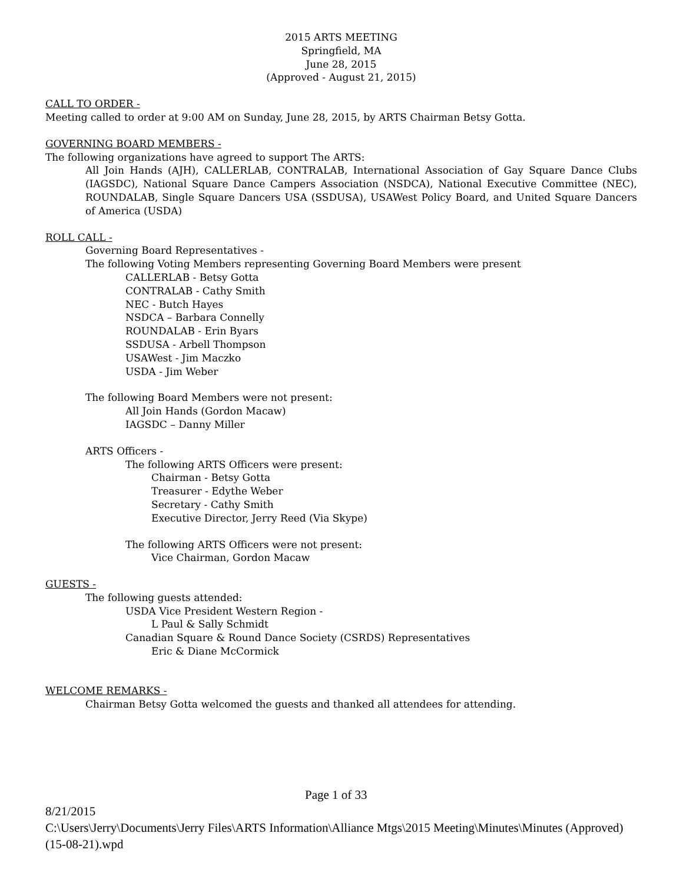2015 ARTS MEETING
Springfield, MA
June 28, 2015
(Approved - August 21, 2015)
CALL TO ORDER -
Meeting called to order at 9:00 AM on Sunday, June 28, 2015, by ARTS Chairman Betsy Gotta.
GOVERNING BOARD MEMBERS -
The following organizations have agreed to support The ARTS:
All Join Hands (AJH), CALLERLAB, CONTRALAB, International Association of Gay Square Dance Clubs (IAGSDC), National Square Dance Campers Association (NSDCA), National Executive Committee (NEC), ROUNDALAB, Single Square Dancers USA (SSDUSA), USAWest Policy Board, and United Square Dancers of America (USDA)
ROLL CALL -
Governing Board Representatives -
The following Voting Members representing Governing Board Members were present
CALLERLAB - Betsy Gotta
CONTRALAB - Cathy Smith
NEC - Butch Hayes
NSDCA – Barbara Connelly
ROUNDALAB - Erin Byars
SSDUSA - Arbell Thompson
USAWest - Jim Maczko
USDA - Jim Weber
The following Board Members were not present:
All Join Hands (Gordon Macaw)
IAGSDC – Danny Miller
ARTS Officers -
The following ARTS Officers were present:
Chairman - Betsy Gotta
Treasurer - Edythe Weber
Secretary - Cathy Smith
Executive Director, Jerry Reed (Via Skype)
The following ARTS Officers were not present:
Vice Chairman, Gordon Macaw
GUESTS -
The following guests attended:
USDA Vice President Western Region -
L Paul & Sally Schmidt
Canadian Square & Round Dance Society (CSRDS) Representatives
Eric & Diane McCormick
WELCOME REMARKS -
Chairman Betsy Gotta welcomed the guests and thanked all attendees for attending.
Page 1 of 33
8/21/2015
C:\Users\Jerry\Documents\Jerry Files\ARTS Information\Alliance Mtgs\2015 Meeting\Minutes\Minutes (Approved) (15-08-21).wpd